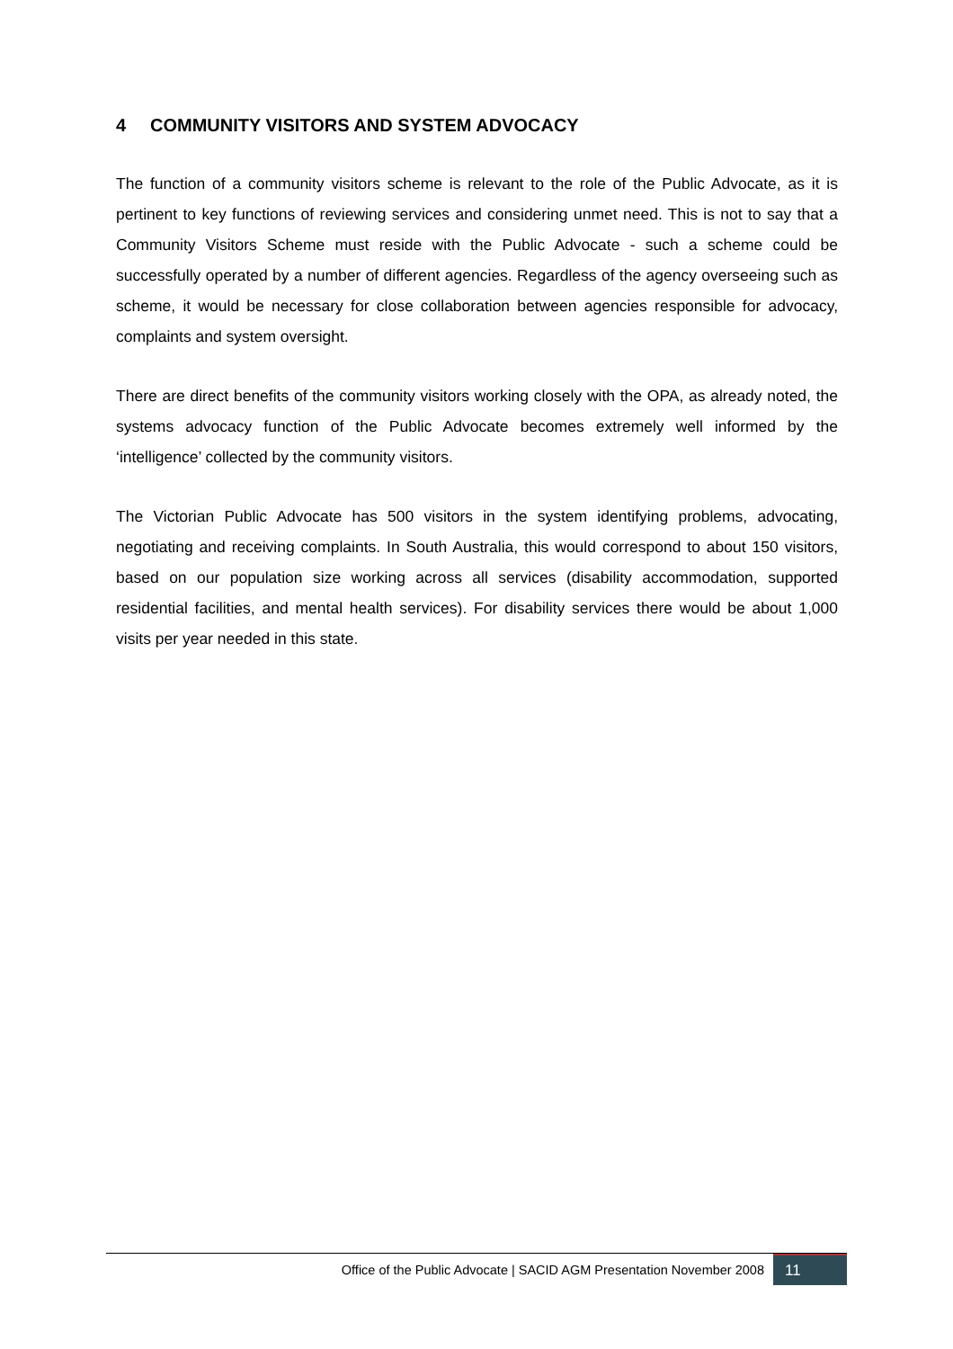4 COMMUNITY VISITORS AND SYSTEM ADVOCACY
The function of a community visitors scheme is relevant to the role of the Public Advocate, as it is pertinent to key functions of reviewing services and considering unmet need. This is not to say that a Community Visitors Scheme must reside with the Public Advocate - such a scheme could be successfully operated by a number of different agencies. Regardless of the agency overseeing such as scheme, it would be necessary for close collaboration between agencies responsible for advocacy, complaints and system oversight.
There are direct benefits of the community visitors working closely with the OPA, as already noted, the systems advocacy function of the Public Advocate becomes extremely well informed by the ‘intelligence’ collected by the community visitors.
The Victorian Public Advocate has 500 visitors in the system identifying problems, advocating, negotiating and receiving complaints. In South Australia, this would correspond to about 150 visitors, based on our population size working across all services (disability accommodation, supported residential facilities, and mental health services). For disability services there would be about 1,000 visits per year needed in this state.
Office of the Public Advocate | SACID AGM Presentation November 2008
11